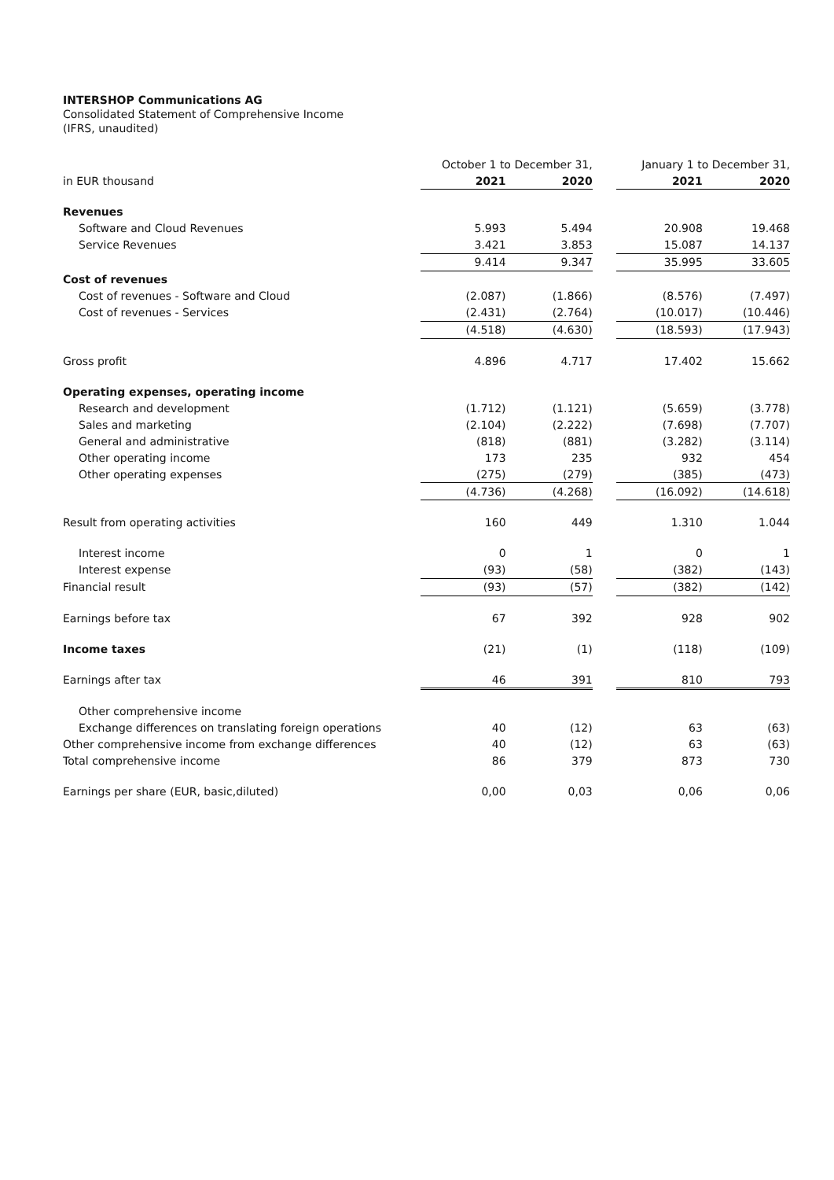INTERSHOP Communications AG
Consolidated Statement of Comprehensive Income
(IFRS, unaudited)
| | October 1 to December 31, | | | January 1 to December 31, | |
| --- | --- | --- | --- | --- | --- |
| in EUR thousand | 2021 | 2020 | | 2021 | 2020 |
| Revenues | | | | | |
| Software and Cloud Revenues | 5.993 | 5.494 | | 20.908 | 19.468 |
| Service Revenues | 3.421 | 3.853 | | 15.087 | 14.137 |
| | 9.414 | 9.347 | | 35.995 | 33.605 |
| Cost of revenues | | | | | |
| Cost of revenues - Software and Cloud | (2.087) | (1.866) | | (8.576) | (7.497) |
| Cost of revenues - Services | (2.431) | (2.764) | | (10.017) | (10.446) |
| | (4.518) | (4.630) | | (18.593) | (17.943) |
| Gross profit | 4.896 | 4.717 | | 17.402 | 15.662 |
| Operating expenses, operating income | | | | | |
| Research and development | (1.712) | (1.121) | | (5.659) | (3.778) |
| Sales and marketing | (2.104) | (2.222) | | (7.698) | (7.707) |
| General and administrative | (818) | (881) | | (3.282) | (3.114) |
| Other operating income | 173 | 235 | | 932 | 454 |
| Other operating expenses | (275) | (279) | | (385) | (473) |
| | (4.736) | (4.268) | | (16.092) | (14.618) |
| Result from operating activities | 160 | 449 | | 1.310 | 1.044 |
| Interest income | 0 | 1 | | 0 | 1 |
| Interest expense | (93) | (58) | | (382) | (143) |
| Financial result | (93) | (57) | | (382) | (142) |
| Earnings before tax | 67 | 392 | | 928 | 902 |
| Income taxes | (21) | (1) | | (118) | (109) |
| Earnings after tax | 46 | 391 | | 810 | 793 |
| Other comprehensive income | | | | | |
| Exchange differences on translating foreign operations | 40 | (12) | | 63 | (63) |
| Other comprehensive income from exchange differences | 40 | (12) | | 63 | (63) |
| Total comprehensive income | 86 | 379 | | 873 | 730 |
| Earnings per share (EUR, basic,diluted) | 0,00 | 0,03 | | 0,06 | 0,06 |